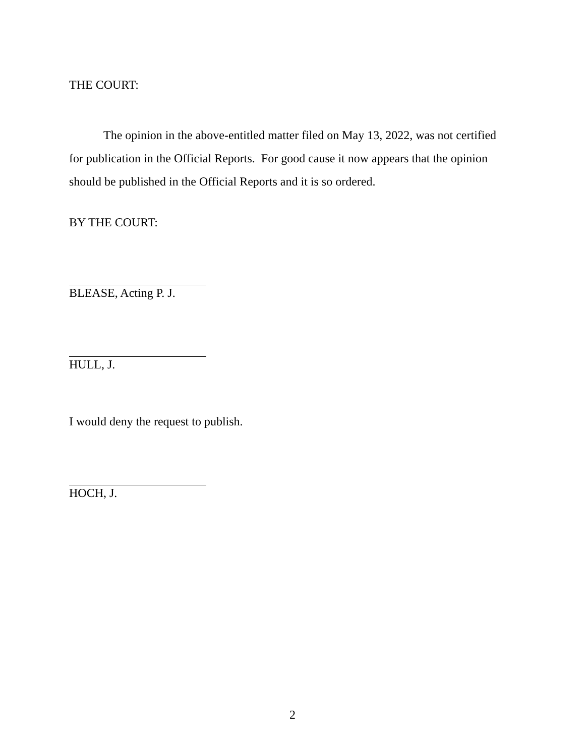THE COURT:
The opinion in the above-entitled matter filed on May 13, 2022, was not certified for publication in the Official Reports. For good cause it now appears that the opinion should be published in the Official Reports and it is so ordered.
BY THE COURT:
BLEASE, Acting P. J.
HULL, J.
I would deny the request to publish.
HOCH, J.
2